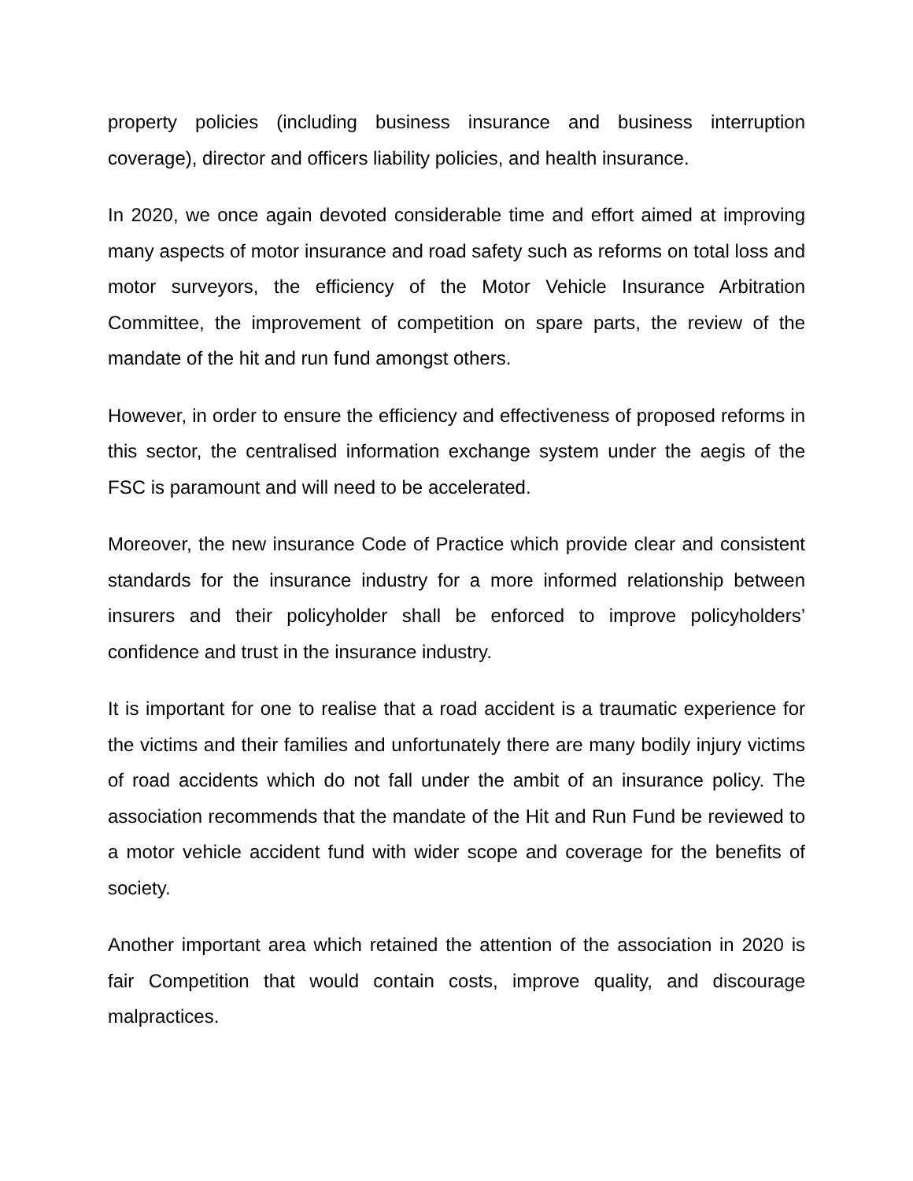property policies (including business insurance and business interruption coverage), director and officers liability policies, and health insurance.
In 2020, we once again devoted considerable time and effort aimed at improving many aspects of motor insurance and road safety such as reforms on total loss and motor surveyors, the efficiency of the Motor Vehicle Insurance Arbitration Committee, the improvement of competition on spare parts, the review of the mandate of the hit and run fund amongst others.
However, in order to ensure the efficiency and effectiveness of proposed reforms in this sector, the centralised information exchange system under the aegis of the FSC is paramount and will need to be accelerated.
Moreover, the new insurance Code of Practice which provide clear and consistent standards for the insurance industry for a more informed relationship between insurers and their policyholder shall be enforced to improve policyholders’ confidence and trust in the insurance industry.
It is important for one to realise that a road accident is a traumatic experience for the victims and their families and unfortunately there are many bodily injury victims of road accidents which do not fall under the ambit of an insurance policy. The association recommends that the mandate of the Hit and Run Fund be reviewed to a motor vehicle accident fund with wider scope and coverage for the benefits of society.
Another important area which retained the attention of the association in 2020 is fair Competition that would contain costs, improve quality, and discourage malpractices.